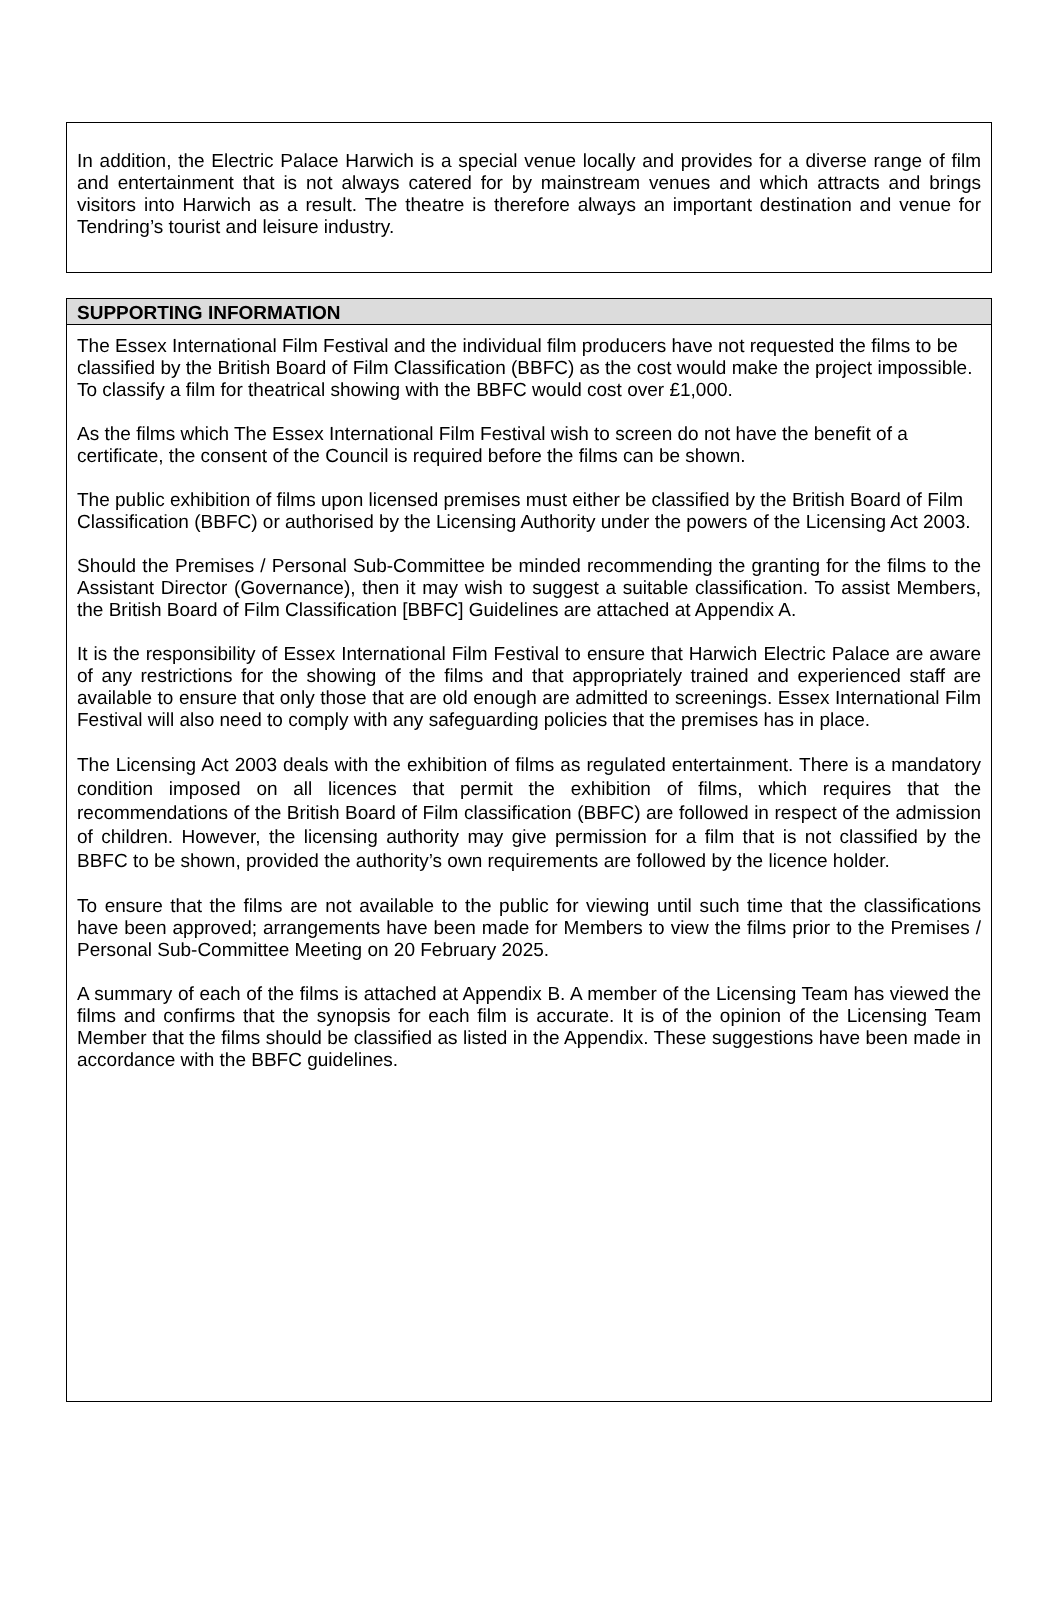In addition, the Electric Palace Harwich is a special venue locally and provides for a diverse range of film and entertainment that is not always catered for by mainstream venues and which attracts and brings visitors into Harwich as a result. The theatre is therefore always an important destination and venue for Tendring’s tourist and leisure industry.
SUPPORTING INFORMATION
The Essex International Film Festival and the individual film producers have not requested the films to be classified by the British Board of Film Classification (BBFC) as the cost would make the project impossible. To classify a film for theatrical showing with the BBFC would cost over £1,000.
As the films which The Essex International Film Festival wish to screen do not have the benefit of a certificate, the consent of the Council is required before the films can be shown.
The public exhibition of films upon licensed premises must either be classified by the British Board of Film Classification (BBFC) or authorised by the Licensing Authority under the powers of the Licensing Act 2003.
Should the Premises / Personal Sub-Committee be minded recommending the granting for the films to the Assistant Director (Governance), then it may wish to suggest a suitable classification. To assist Members, the British Board of Film Classification [BBFC] Guidelines are attached at Appendix A.
It is the responsibility of Essex International Film Festival to ensure that Harwich Electric Palace are aware of any restrictions for the showing of the films and that appropriately trained and experienced staff are available to ensure that only those that are old enough are admitted to screenings. Essex International Film Festival will also need to comply with any safeguarding policies that the premises has in place.
The Licensing Act 2003 deals with the exhibition of films as regulated entertainment. There is a mandatory condition imposed on all licences that permit the exhibition of films, which requires that the recommendations of the British Board of Film classification (BBFC) are followed in respect of the admission of children. However, the licensing authority may give permission for a film that is not classified by the BBFC to be shown, provided the authority’s own requirements are followed by the licence holder.
To ensure that the films are not available to the public for viewing until such time that the classifications have been approved; arrangements have been made for Members to view the films prior to the Premises / Personal Sub-Committee Meeting on 20 February 2025.
A summary of each of the films is attached at Appendix B. A member of the Licensing Team has viewed the films and confirms that the synopsis for each film is accurate. It is of the opinion of the Licensing Team Member that the films should be classified as listed in the Appendix. These suggestions have been made in accordance with the BBFC guidelines.